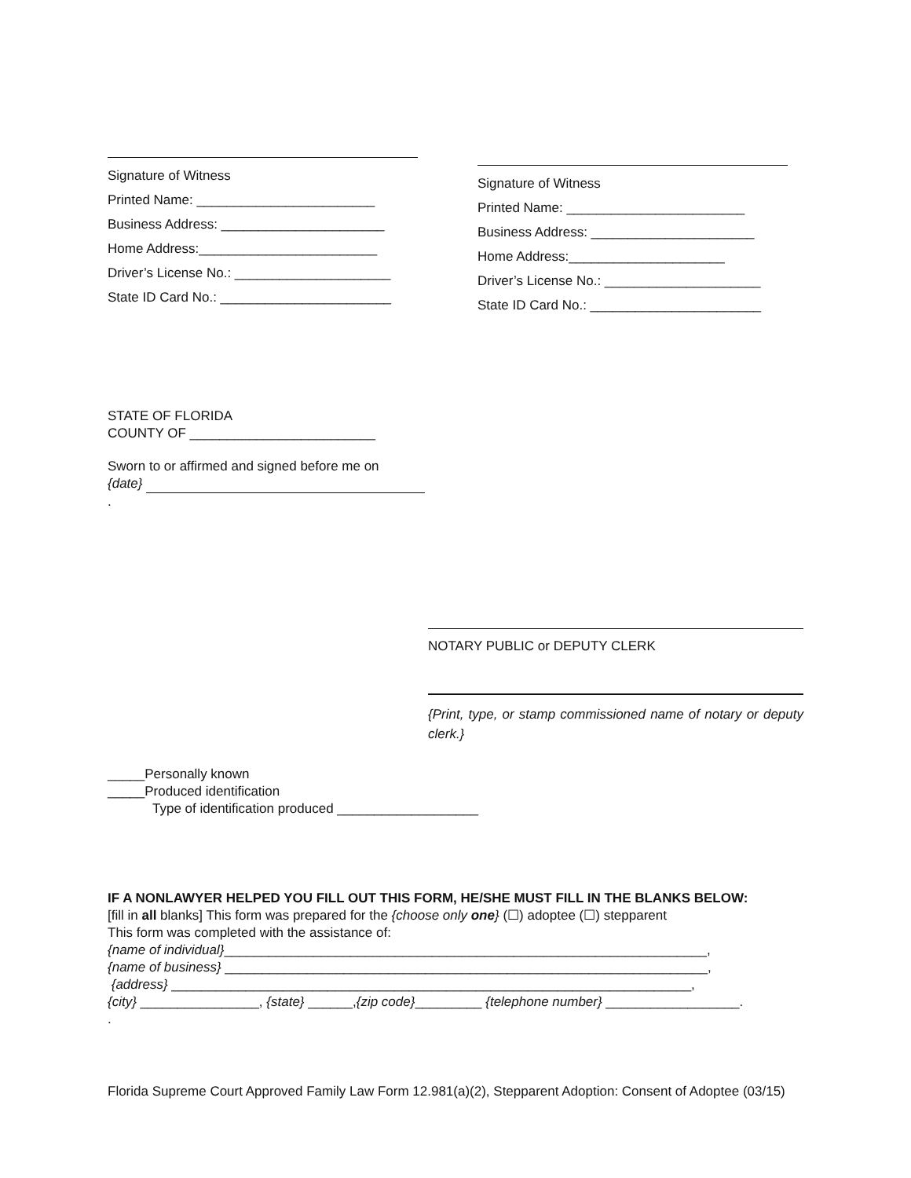Signature of Witness
Printed Name: ________________________
Business Address: ______________________
Home Address:________________________
Driver’s License No.: _____________________
State ID Card No.: _______________________
Signature of Witness
Printed Name: ________________________
Business Address: ______________________
Home Address:_____________________
Driver’s License No.: _____________________
State ID Card No.: _______________________
STATE OF FLORIDA
COUNTY OF _________________________
Sworn to or affirmed and signed before me on
{date}
.
NOTARY PUBLIC or DEPUTY CLERK
{Print, type, or stamp commissioned name of notary or deputy clerk.}
_____Personally known
_____Produced identification
Type of identification produced ___________________
IF A NONLAWYER HELPED YOU FILL OUT THIS FORM, HE/SHE MUST FILL IN THE BLANKS BELOW:
[fill in all blanks] This form was prepared for the {choose only one} (☐) adoptee (☐) stepparent
This form was completed with the assistance of:
{name of individual}_________________________________________________________________,
{name of business} _________________________________________________________________,
{address} ______________________________________________________________________,
{city} ________________, {state} ______,{zip code}_________ {telephone number} __________________.
.
Florida Supreme Court Approved Family Law Form 12.981(a)(2), Stepparent Adoption: Consent of Adoptee (03/15)